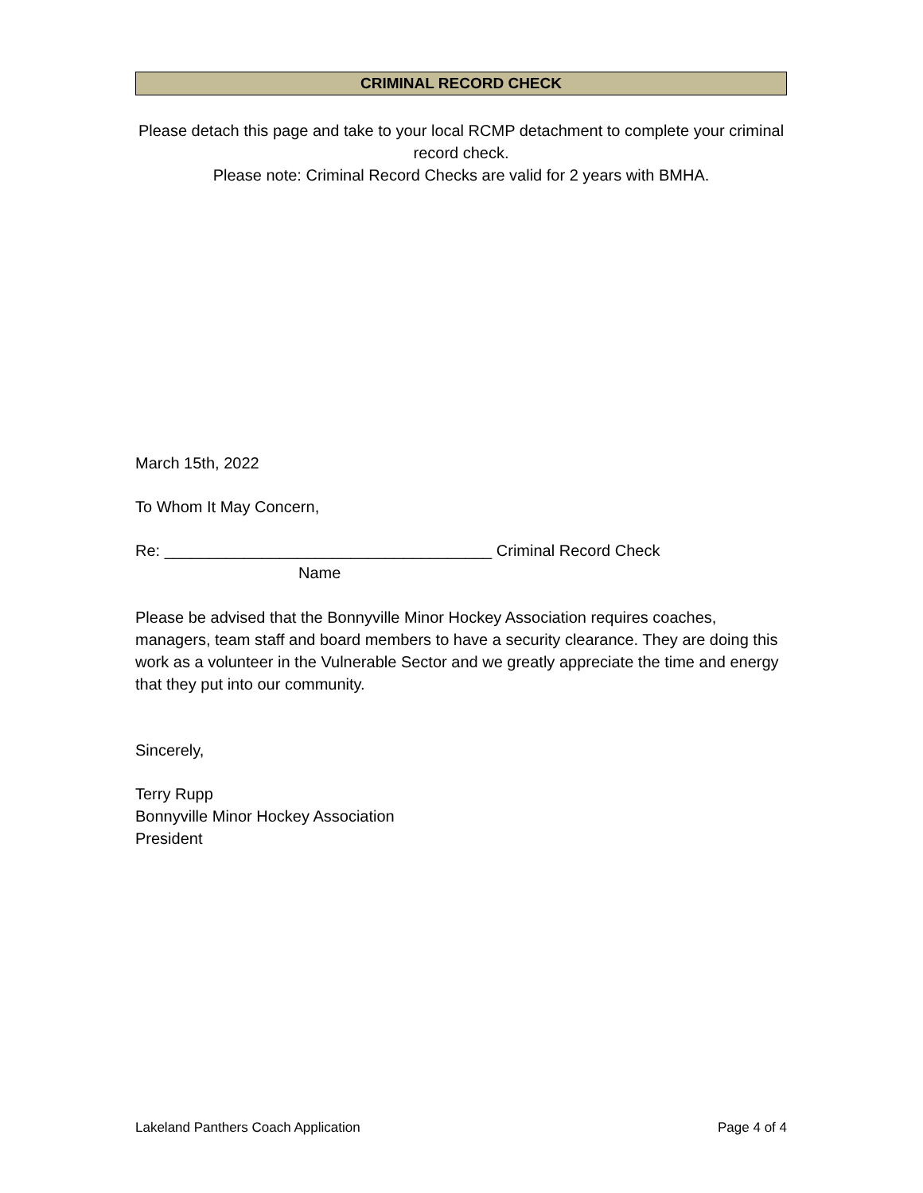CRIMINAL RECORD CHECK
Please detach this page and take to your local RCMP detachment to complete your criminal record check.
Please note: Criminal Record Checks are valid for 2 years with BMHA.
March 15th, 2022
To Whom It May Concern,
Re: _____________________________________ Criminal Record Check
Name
Please be advised that the Bonnyville Minor Hockey Association requires coaches, managers, team staff and board members to have a security clearance. They are doing this work as a volunteer in the Vulnerable Sector and we greatly appreciate the time and energy that they put into our community.
Sincerely,
Terry Rupp
Bonnyville Minor Hockey Association
President
Lakeland Panthers Coach Application Page 4 of 4